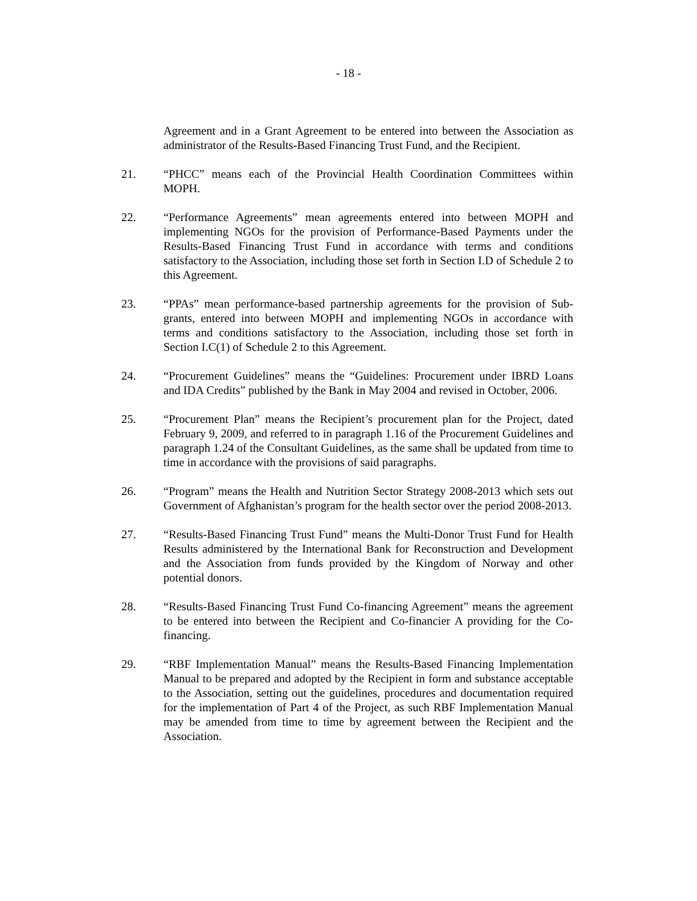- 18 -
Agreement and in a Grant Agreement to be entered into between the Association as administrator of the Results-Based Financing Trust Fund, and the Recipient.
21. “PHCC” means each of the Provincial Health Coordination Committees within MOPH.
22. “Performance Agreements” mean agreements entered into between MOPH and implementing NGOs for the provision of Performance-Based Payments under the Results-Based Financing Trust Fund in accordance with terms and conditions satisfactory to the Association, including those set forth in Section I.D of Schedule 2 to this Agreement.
23. “PPAs” mean performance-based partnership agreements for the provision of Sub-grants, entered into between MOPH and implementing NGOs in accordance with terms and conditions satisfactory to the Association, including those set forth in Section I.C(1) of Schedule 2 to this Agreement.
24. “Procurement Guidelines” means the “Guidelines: Procurement under IBRD Loans and IDA Credits” published by the Bank in May 2004 and revised in October, 2006.
25. “Procurement Plan” means the Recipient’s procurement plan for the Project, dated February 9, 2009, and referred to in paragraph 1.16 of the Procurement Guidelines and paragraph 1.24 of the Consultant Guidelines, as the same shall be updated from time to time in accordance with the provisions of said paragraphs.
26. “Program” means the Health and Nutrition Sector Strategy 2008-2013 which sets out Government of Afghanistan’s program for the health sector over the period 2008-2013.
27. “Results-Based Financing Trust Fund” means the Multi-Donor Trust Fund for Health Results administered by the International Bank for Reconstruction and Development and the Association from funds provided by the Kingdom of Norway and other potential donors.
28. “Results-Based Financing Trust Fund Co-financing Agreement” means the agreement to be entered into between the Recipient and Co-financier A providing for the Co-financing.
29. “RBF Implementation Manual” means the Results-Based Financing Implementation Manual to be prepared and adopted by the Recipient in form and substance acceptable to the Association, setting out the guidelines, procedures and documentation required for the implementation of Part 4 of the Project, as such RBF Implementation Manual may be amended from time to time by agreement between the Recipient and the Association.